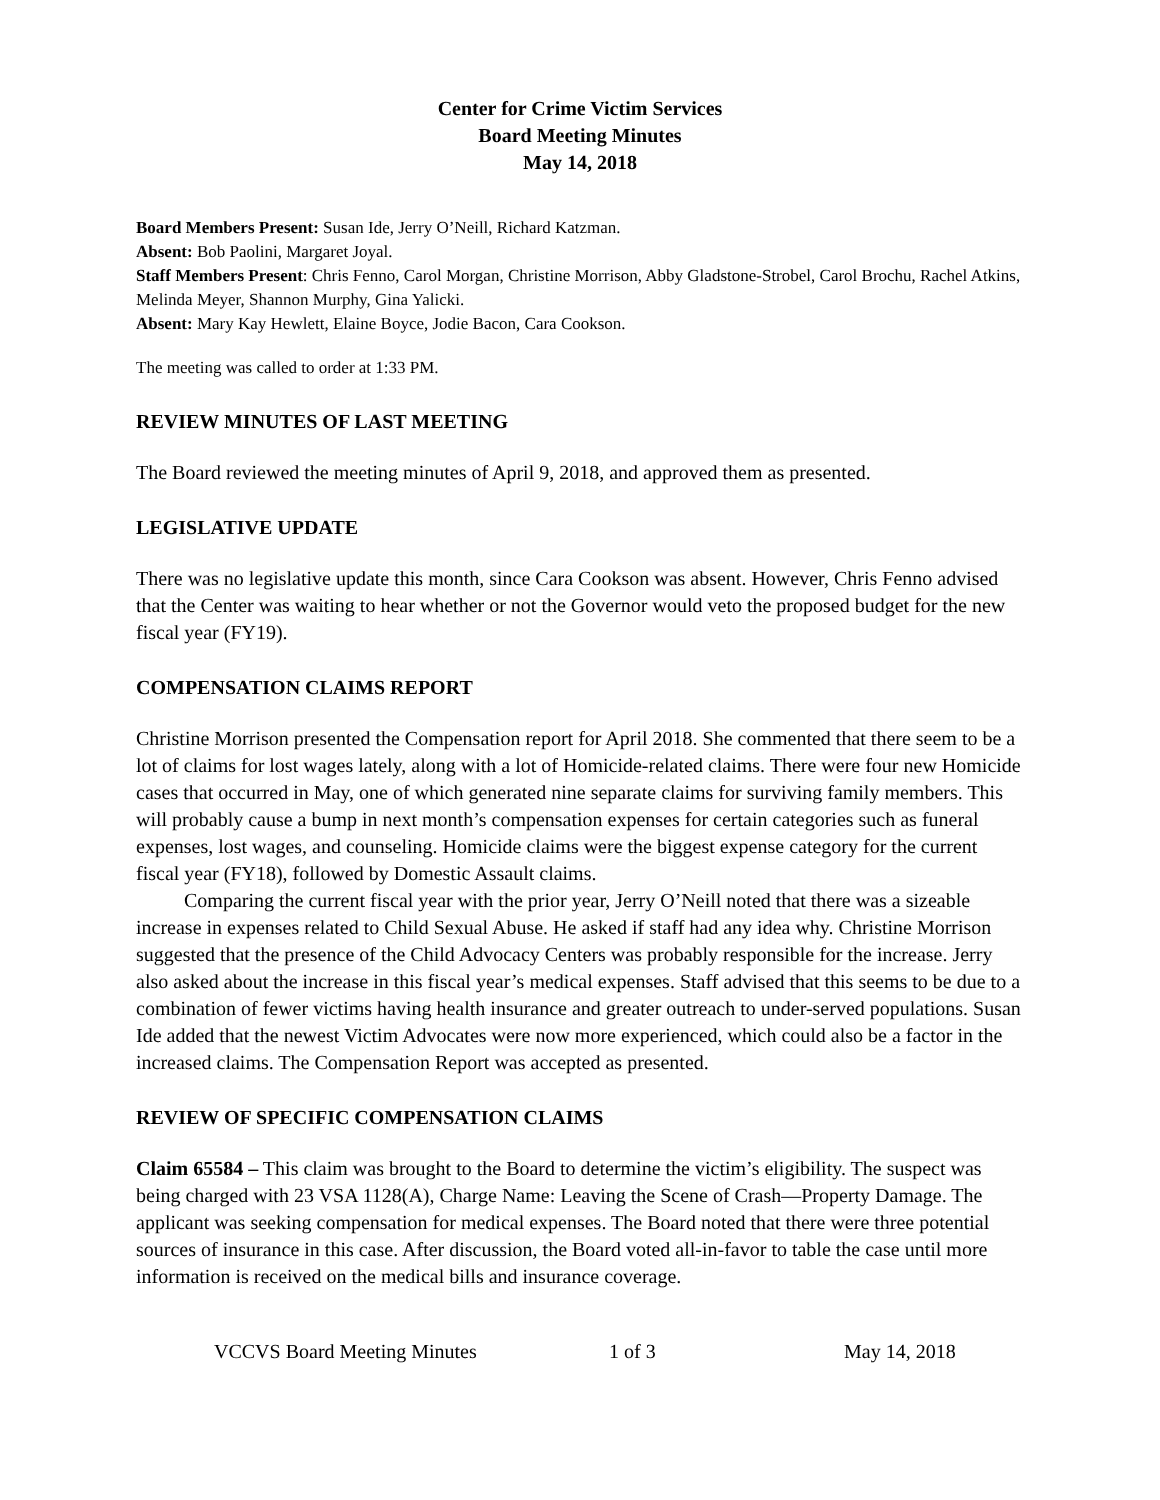Center for Crime Victim Services
Board Meeting Minutes
May 14, 2018
Board Members Present: Susan Ide, Jerry O’Neill, Richard Katzman.
Absent: Bob Paolini, Margaret Joyal.
Staff Members Present: Chris Fenno, Carol Morgan, Christine Morrison, Abby Gladstone-Strobel, Carol Brochu, Rachel Atkins, Melinda Meyer, Shannon Murphy, Gina Yalicki.
Absent: Mary Kay Hewlett, Elaine Boyce, Jodie Bacon, Cara Cookson.
The meeting was called to order at 1:33 PM.
REVIEW MINUTES OF LAST MEETING
The Board reviewed the meeting minutes of April 9, 2018, and approved them as presented.
LEGISLATIVE UPDATE
There was no legislative update this month, since Cara Cookson was absent. However, Chris Fenno advised that the Center was waiting to hear whether or not the Governor would veto the proposed budget for the new fiscal year (FY19).
COMPENSATION CLAIMS REPORT
Christine Morrison presented the Compensation report for April 2018. She commented that there seem to be a lot of claims for lost wages lately, along with a lot of Homicide-related claims. There were four new Homicide cases that occurred in May, one of which generated nine separate claims for surviving family members. This will probably cause a bump in next month’s compensation expenses for certain categories such as funeral expenses, lost wages, and counseling. Homicide claims were the biggest expense category for the current fiscal year (FY18), followed by Domestic Assault claims.
Comparing the current fiscal year with the prior year, Jerry O’Neill noted that there was a sizeable increase in expenses related to Child Sexual Abuse. He asked if staff had any idea why. Christine Morrison suggested that the presence of the Child Advocacy Centers was probably responsible for the increase. Jerry also asked about the increase in this fiscal year’s medical expenses. Staff advised that this seems to be due to a combination of fewer victims having health insurance and greater outreach to under-served populations. Susan Ide added that the newest Victim Advocates were now more experienced, which could also be a factor in the increased claims. The Compensation Report was accepted as presented.
REVIEW OF SPECIFIC COMPENSATION CLAIMS
Claim 65584 – This claim was brought to the Board to determine the victim’s eligibility. The suspect was being charged with 23 VSA 1128(A), Charge Name: Leaving the Scene of Crash—Property Damage. The applicant was seeking compensation for medical expenses. The Board noted that there were three potential sources of insurance in this case. After discussion, the Board voted all-in-favor to table the case until more information is received on the medical bills and insurance coverage.
VCCVS Board Meeting Minutes 1 of 3 May 14, 2018